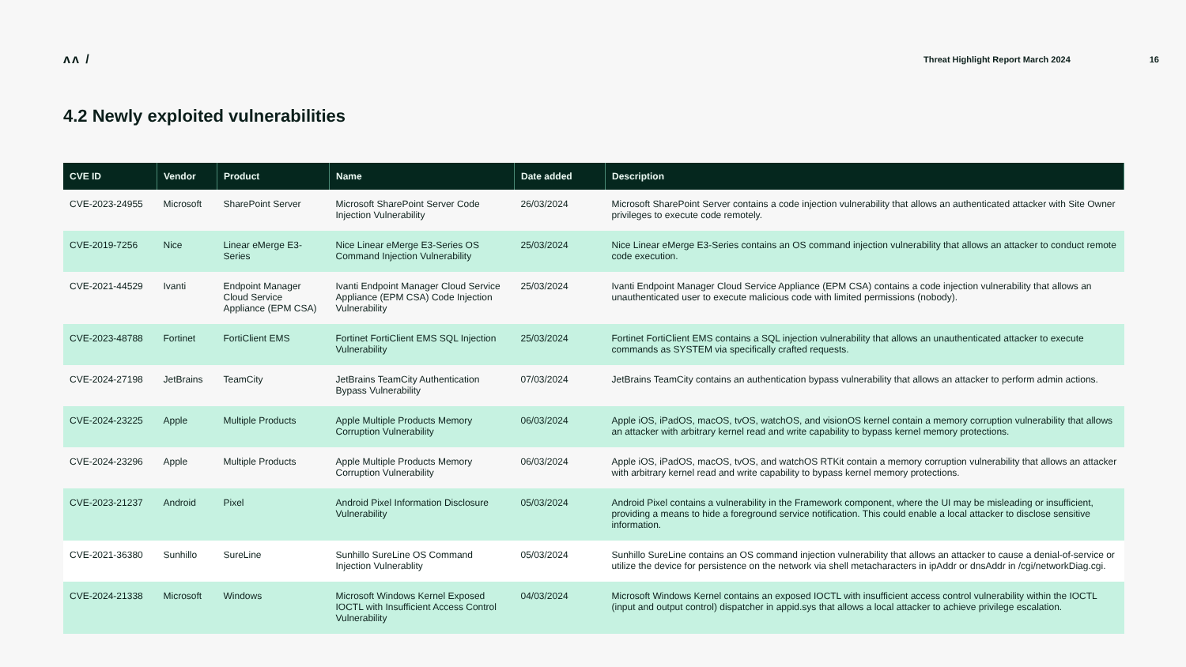ʌʌ /
Threat Highlight Report March 2024 16
4.2 Newly exploited vulnerabilities
| CVE ID | Vendor | Product | Name | Date added | Description |
| --- | --- | --- | --- | --- | --- |
| CVE-2023-24955 | Microsoft | SharePoint Server | Microsoft SharePoint Server Code Injection Vulnerability | 26/03/2024 | Microsoft SharePoint Server contains a code injection vulnerability that allows an authenticated attacker with Site Owner privileges to execute code remotely. |
| CVE-2019-7256 | Nice | Linear eMerge E3-Series | Nice Linear eMerge E3-Series OS Command Injection Vulnerability | 25/03/2024 | Nice Linear eMerge E3-Series contains an OS command injection vulnerability that allows an attacker to conduct remote code execution. |
| CVE-2021-44529 | Ivanti | Endpoint Manager Cloud Service Appliance (EPM CSA) | Ivanti Endpoint Manager Cloud Service Appliance (EPM CSA) Code Injection Vulnerability | 25/03/2024 | Ivanti Endpoint Manager Cloud Service Appliance (EPM CSA) contains a code injection vulnerability that allows an unauthenticated user to execute malicious code with limited permissions (nobody). |
| CVE-2023-48788 | Fortinet | FortiClient EMS | Fortinet FortiClient EMS SQL Injection Vulnerability | 25/03/2024 | Fortinet FortiClient EMS contains a SQL injection vulnerability that allows an unauthenticated attacker to execute commands as SYSTEM via specifically crafted requests. |
| CVE-2024-27198 | JetBrains | TeamCity | JetBrains TeamCity Authentication Bypass Vulnerability | 07/03/2024 | JetBrains TeamCity contains an authentication bypass vulnerability that allows an attacker to perform admin actions. |
| CVE-2024-23225 | Apple | Multiple Products | Apple Multiple Products Memory Corruption Vulnerability | 06/03/2024 | Apple iOS, iPadOS, macOS, tvOS, watchOS, and visionOS kernel contain a memory corruption vulnerability that allows an attacker with arbitrary kernel read and write capability to bypass kernel memory protections. |
| CVE-2024-23296 | Apple | Multiple Products | Apple Multiple Products Memory Corruption Vulnerability | 06/03/2024 | Apple iOS, iPadOS, macOS, tvOS, and watchOS RTKit contain a memory corruption vulnerability that allows an attacker with arbitrary kernel read and write capability to bypass kernel memory protections. |
| CVE-2023-21237 | Android | Pixel | Android Pixel Information Disclosure Vulnerability | 05/03/2024 | Android Pixel contains a vulnerability in the Framework component, where the UI may be misleading or insufficient, providing a means to hide a foreground service notification. This could enable a local attacker to disclose sensitive information. |
| CVE-2021-36380 | Sunhillo | SureLine | Sunhillo SureLine OS Command Injection Vulnerablity | 05/03/2024 | Sunhillo SureLine contains an OS command injection vulnerability that allows an attacker to cause a denial-of-service or utilize the device for persistence on the network via shell metacharacters in ipAddr or dnsAddr in /cgi/networkDiag.cgi. |
| CVE-2024-21338 | Microsoft | Windows | Microsoft Windows Kernel Exposed IOCTL with Insufficient Access Control Vulnerability | 04/03/2024 | Microsoft Windows Kernel contains an exposed IOCTL with insufficient access control vulnerability within the IOCTL (input and output control) dispatcher in appid.sys that allows a local attacker to achieve privilege escalation. |